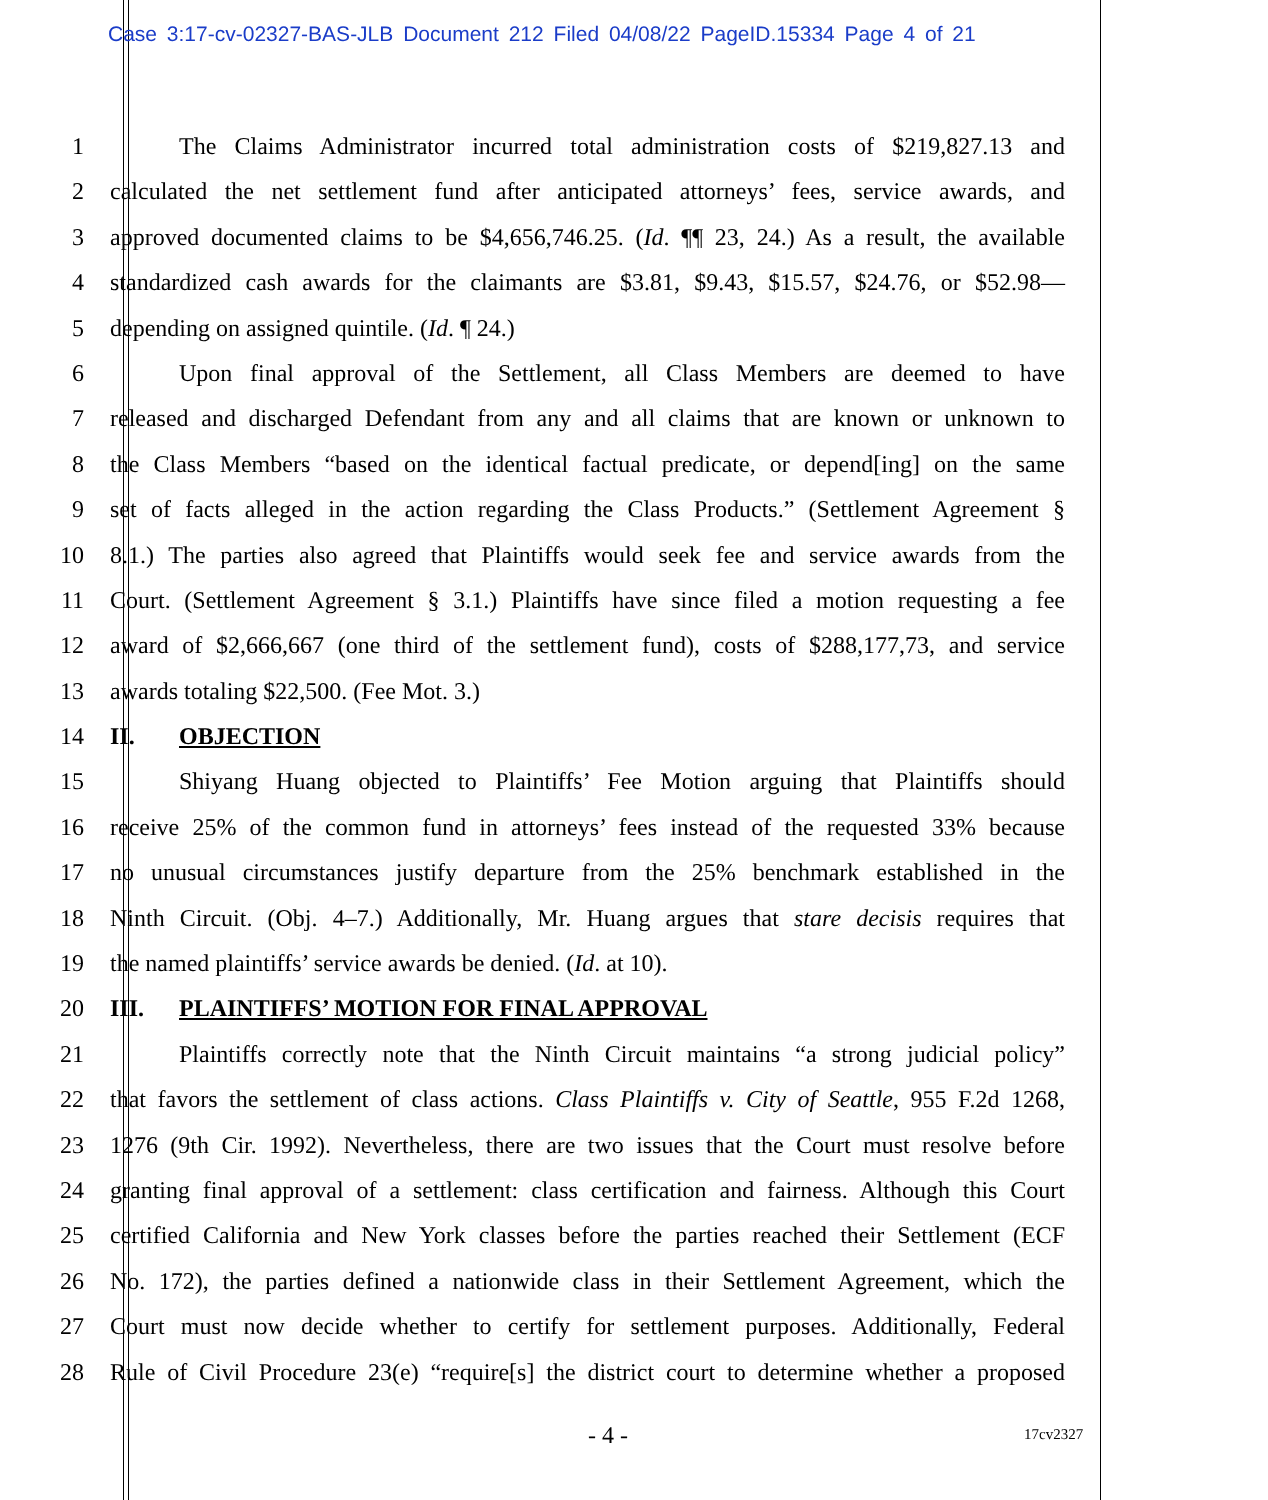Case 3:17-cv-02327-BAS-JLB Document 212 Filed 04/08/22 PageID.15334 Page 4 of 21
1 The Claims Administrator incurred total administration costs of $219,827.13 and
2 calculated the net settlement fund after anticipated attorneys’ fees, service awards, and
3 approved documented claims to be $4,656,746.25. (Id. ¶¶ 23, 24.) As a result, the available
4 standardized cash awards for the claimants are $3.81, $9.43, $15.57, $24.76, or $52.98—
5 depending on assigned quintile. (Id. ¶ 24.)
6 Upon final approval of the Settlement, all Class Members are deemed to have
7 released and discharged Defendant from any and all claims that are known or unknown to
8 the Class Members “based on the identical factual predicate, or depend[ing] on the same
9 set of facts alleged in the action regarding the Class Products.” (Settlement Agreement §
10 8.1.) The parties also agreed that Plaintiffs would seek fee and service awards from the
11 Court. (Settlement Agreement § 3.1.) Plaintiffs have since filed a motion requesting a fee
12 award of $2,666,667 (one third of the settlement fund), costs of $288,177,73, and service
13 awards totaling $22,500. (Fee Mot. 3.)
14 II. OBJECTION
15 Shiyang Huang objected to Plaintiffs’ Fee Motion arguing that Plaintiffs should
16 receive 25% of the common fund in attorneys’ fees instead of the requested 33% because
17 no unusual circumstances justify departure from the 25% benchmark established in the
18 Ninth Circuit. (Obj. 4–7.) Additionally, Mr. Huang argues that stare decisis requires that
19 the named plaintiffs’ service awards be denied. (Id. at 10).
20 III. PLAINTIFFS’ MOTION FOR FINAL APPROVAL
21 Plaintiffs correctly note that the Ninth Circuit maintains “a strong judicial policy”
22 that favors the settlement of class actions. Class Plaintiffs v. City of Seattle, 955 F.2d 1268,
23 1276 (9th Cir. 1992). Nevertheless, there are two issues that the Court must resolve before
24 granting final approval of a settlement: class certification and fairness. Although this Court
25 certified California and New York classes before the parties reached their Settlement (ECF
26 No. 172), the parties defined a nationwide class in their Settlement Agreement, which the
27 Court must now decide whether to certify for settlement purposes. Additionally, Federal
28 Rule of Civil Procedure 23(e) “require[s] the district court to determine whether a proposed
- 4 - 17cv2327